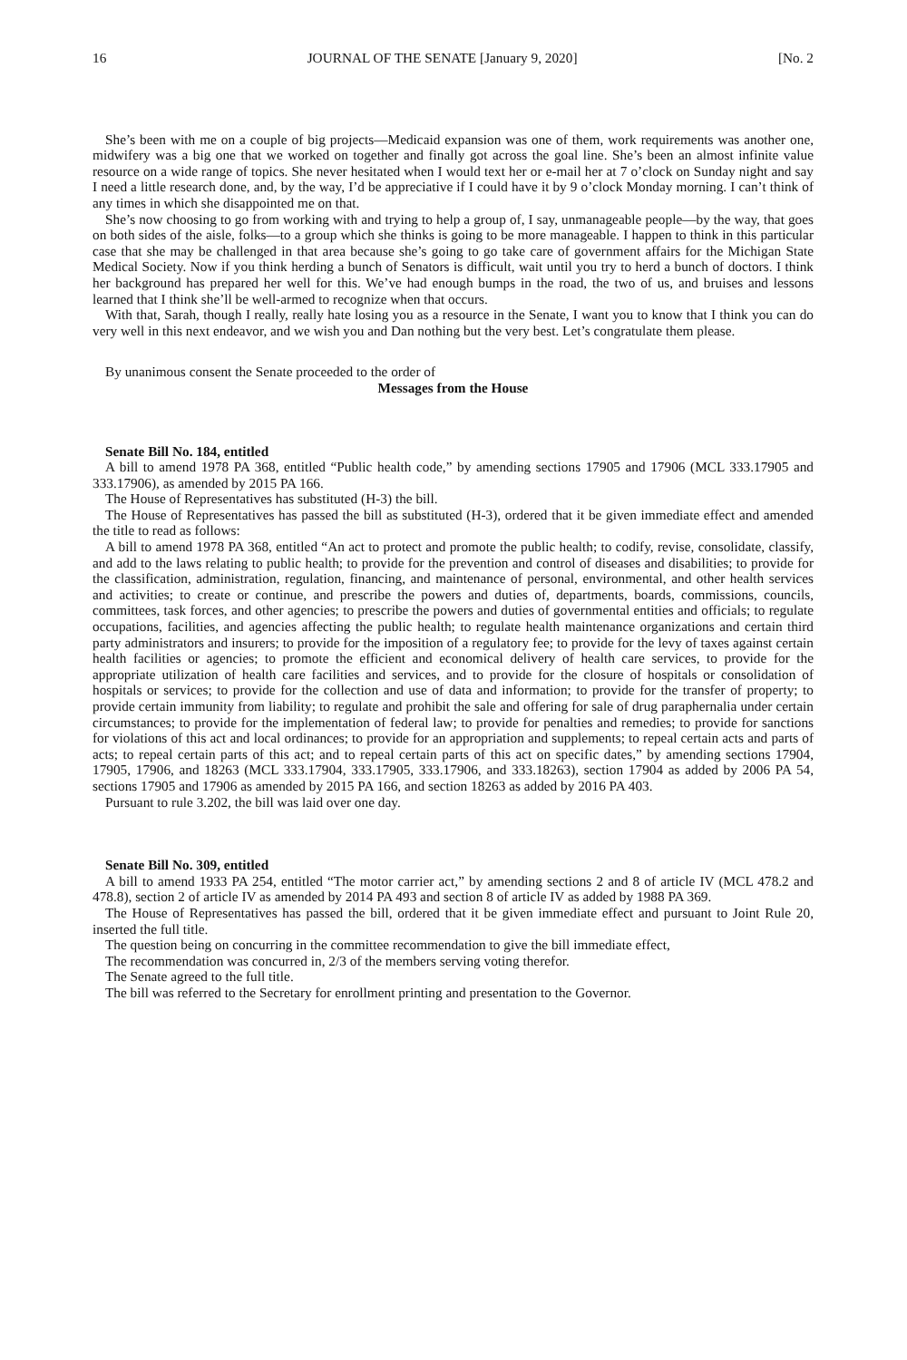16 JOURNAL OF THE SENATE [January 9, 2020] [No. 2
She’s been with me on a couple of big projects—Medicaid expansion was one of them, work requirements was another one, midwifery was a big one that we worked on together and finally got across the goal line. She’s been an almost infinite value resource on a wide range of topics. She never hesitated when I would text her or e-mail her at 7 o’clock on Sunday night and say I need a little research done, and, by the way, I’d be appreciative if I could have it by 9 o’clock Monday morning. I can’t think of any times in which she disappointed me on that.
She’s now choosing to go from working with and trying to help a group of, I say, unmanageable people—by the way, that goes on both sides of the aisle, folks—to a group which she thinks is going to be more manageable. I happen to think in this particular case that she may be challenged in that area because she’s going to go take care of government affairs for the Michigan State Medical Society. Now if you think herding a bunch of Senators is difficult, wait until you try to herd a bunch of doctors. I think her background has prepared her well for this. We’ve had enough bumps in the road, the two of us, and bruises and lessons learned that I think she’ll be well-armed to recognize when that occurs.
With that, Sarah, though I really, really hate losing you as a resource in the Senate, I want you to know that I think you can do very well in this next endeavor, and we wish you and Dan nothing but the very best. Let’s congratulate them please.
By unanimous consent the Senate proceeded to the order of
Messages from the House
Senate Bill No. 184, entitled
A bill to amend 1978 PA 368, entitled “Public health code,” by amending sections 17905 and 17906 (MCL 333.17905 and 333.17906), as amended by 2015 PA 166.
The House of Representatives has substituted (H-3) the bill.
The House of Representatives has passed the bill as substituted (H-3), ordered that it be given immediate effect and amended the title to read as follows:
A bill to amend 1978 PA 368, entitled “An act to protect and promote the public health; to codify, revise, consolidate, classify, and add to the laws relating to public health; to provide for the prevention and control of diseases and disabilities; to provide for the classification, administration, regulation, financing, and maintenance of personal, environmental, and other health services and activities; to create or continue, and prescribe the powers and duties of, departments, boards, commissions, councils, committees, task forces, and other agencies; to prescribe the powers and duties of governmental entities and officials; to regulate occupations, facilities, and agencies affecting the public health; to regulate health maintenance organizations and certain third party administrators and insurers; to provide for the imposition of a regulatory fee; to provide for the levy of taxes against certain health facilities or agencies; to promote the efficient and economical delivery of health care services, to provide for the appropriate utilization of health care facilities and services, and to provide for the closure of hospitals or consolidation of hospitals or services; to provide for the collection and use of data and information; to provide for the transfer of property; to provide certain immunity from liability; to regulate and prohibit the sale and offering for sale of drug paraphernalia under certain circumstances; to provide for the implementation of federal law; to provide for penalties and remedies; to provide for sanctions for violations of this act and local ordinances; to provide for an appropriation and supplements; to repeal certain acts and parts of acts; to repeal certain parts of this act; and to repeal certain parts of this act on specific dates,” by amending sections 17904, 17905, 17906, and 18263 (MCL 333.17904, 333.17905, 333.17906, and 333.18263), section 17904 as added by 2006 PA 54, sections 17905 and 17906 as amended by 2015 PA 166, and section 18263 as added by 2016 PA 403.
Pursuant to rule 3.202, the bill was laid over one day.
Senate Bill No. 309, entitled
A bill to amend 1933 PA 254, entitled “The motor carrier act,” by amending sections 2 and 8 of article IV (MCL 478.2 and 478.8), section 2 of article IV as amended by 2014 PA 493 and section 8 of article IV as added by 1988 PA 369.
The House of Representatives has passed the bill, ordered that it be given immediate effect and pursuant to Joint Rule 20, inserted the full title.
The question being on concurring in the committee recommendation to give the bill immediate effect,
The recommendation was concurred in, 2/3 of the members serving voting therefor.
The Senate agreed to the full title.
The bill was referred to the Secretary for enrollment printing and presentation to the Governor.